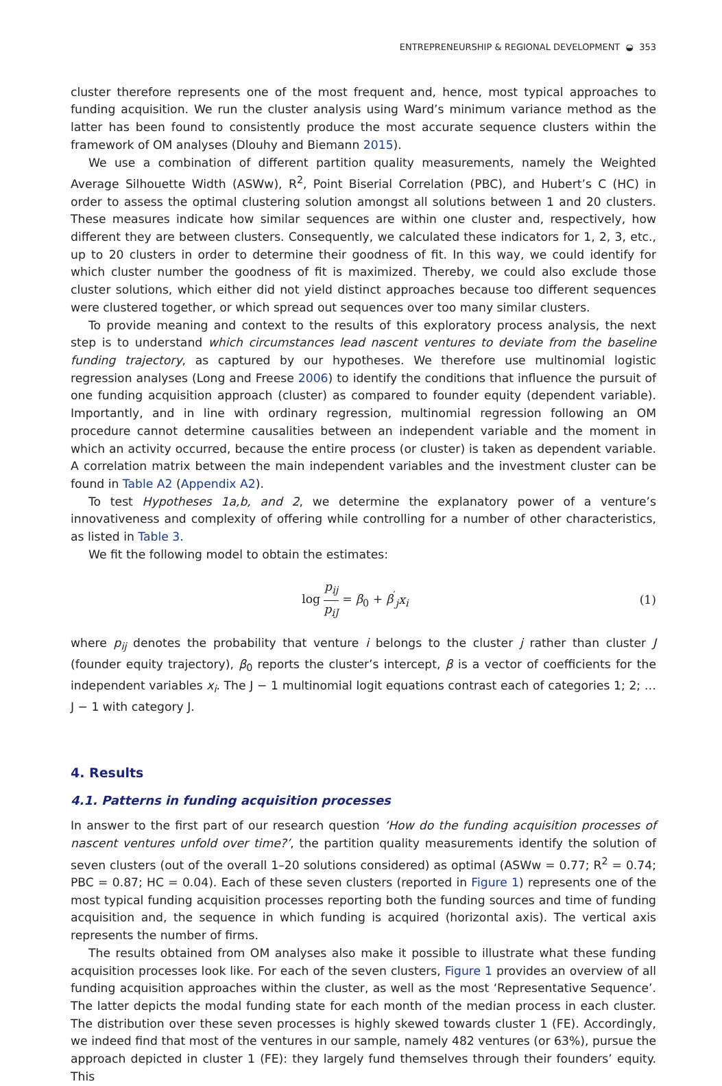ENTREPRENEURSHIP & REGIONAL DEVELOPMENT ◒ 353
cluster therefore represents one of the most frequent and, hence, most typical approaches to funding acquisition. We run the cluster analysis using Ward’s minimum variance method as the latter has been found to consistently produce the most accurate sequence clusters within the framework of OM analyses (Dlouhy and Biemann 2015).
We use a combination of different partition quality measurements, namely the Weighted Average Silhouette Width (ASWw), R<sup>2</sup>, Point Biserial Correlation (PBC), and Hubert’s C (HC) in order to assess the optimal clustering solution amongst all solutions between 1 and 20 clusters. These measures indicate how similar sequences are within one cluster and, respectively, how different they are between clusters. Consequently, we calculated these indicators for 1, 2, 3, etc., up to 20 clusters in order to determine their goodness of fit. In this way, we could identify for which cluster number the goodness of fit is maximized. Thereby, we could also exclude those cluster solutions, which either did not yield distinct approaches because too different sequences were clustered together, or which spread out sequences over too many similar clusters.
To provide meaning and context to the results of this exploratory process analysis, the next step is to understand which circumstances lead nascent ventures to deviate from the baseline funding trajectory, as captured by our hypotheses. We therefore use multinomial logistic regression analyses (Long and Freese 2006) to identify the conditions that influence the pursuit of one funding acquisition approach (cluster) as compared to founder equity (dependent variable). Importantly, and in line with ordinary regression, multinomial regression following an OM procedure cannot determine causalities between an independent variable and the moment in which an activity occurred, because the entire process (or cluster) is taken as dependent variable. A correlation matrix between the main independent variables and the investment cluster can be found in Table A2 (Appendix A2).
To test Hypotheses 1a,b, and 2, we determine the explanatory power of a venture’s innovativeness and complexity of offering while controlling for a number of other characteristics, as listed in Table 3.
We fit the following model to obtain the estimates:
log p<sub>ij</sub> p<sub>iJ</sub> = β<sub>0</sub> + β<sup>′</sup><sub>j</sub>x<sub>i</sub> (1)
where p<sub>ij</sub> denotes the probability that venture i belongs to the cluster j rather than cluster J (founder equity trajectory), β<sub>0</sub> reports the cluster’s intercept, β is a vector of coefficients for the independent variables x<sub>i</sub>. The J − 1 multinomial logit equations contrast each of categories 1; 2; … J − 1 with category J.
4. Results
4.1. Patterns in funding acquisition processes
In answer to the first part of our research question ‘How do the funding acquisition processes of nascent ventures unfold over time?’, the partition quality measurements identify the solution of seven clusters (out of the overall 1–20 solutions considered) as optimal (ASWw = 0.77; R<sup>2</sup> = 0.74; PBC = 0.87; HC = 0.04). Each of these seven clusters (reported in Figure 1) represents one of the most typical funding acquisition processes reporting both the funding sources and time of funding acquisition and, the sequence in which funding is acquired (horizontal axis). The vertical axis represents the number of firms.
The results obtained from OM analyses also make it possible to illustrate what these funding acquisition processes look like. For each of the seven clusters, Figure 1 provides an overview of all funding acquisition approaches within the cluster, as well as the most ‘Representative Sequence’. The latter depicts the modal funding state for each month of the median process in each cluster. The distribution over these seven processes is highly skewed towards cluster 1 (FE). Accordingly, we indeed find that most of the ventures in our sample, namely 482 ventures (or 63%), pursue the approach depicted in cluster 1 (FE): they largely fund themselves through their founders’ equity. This